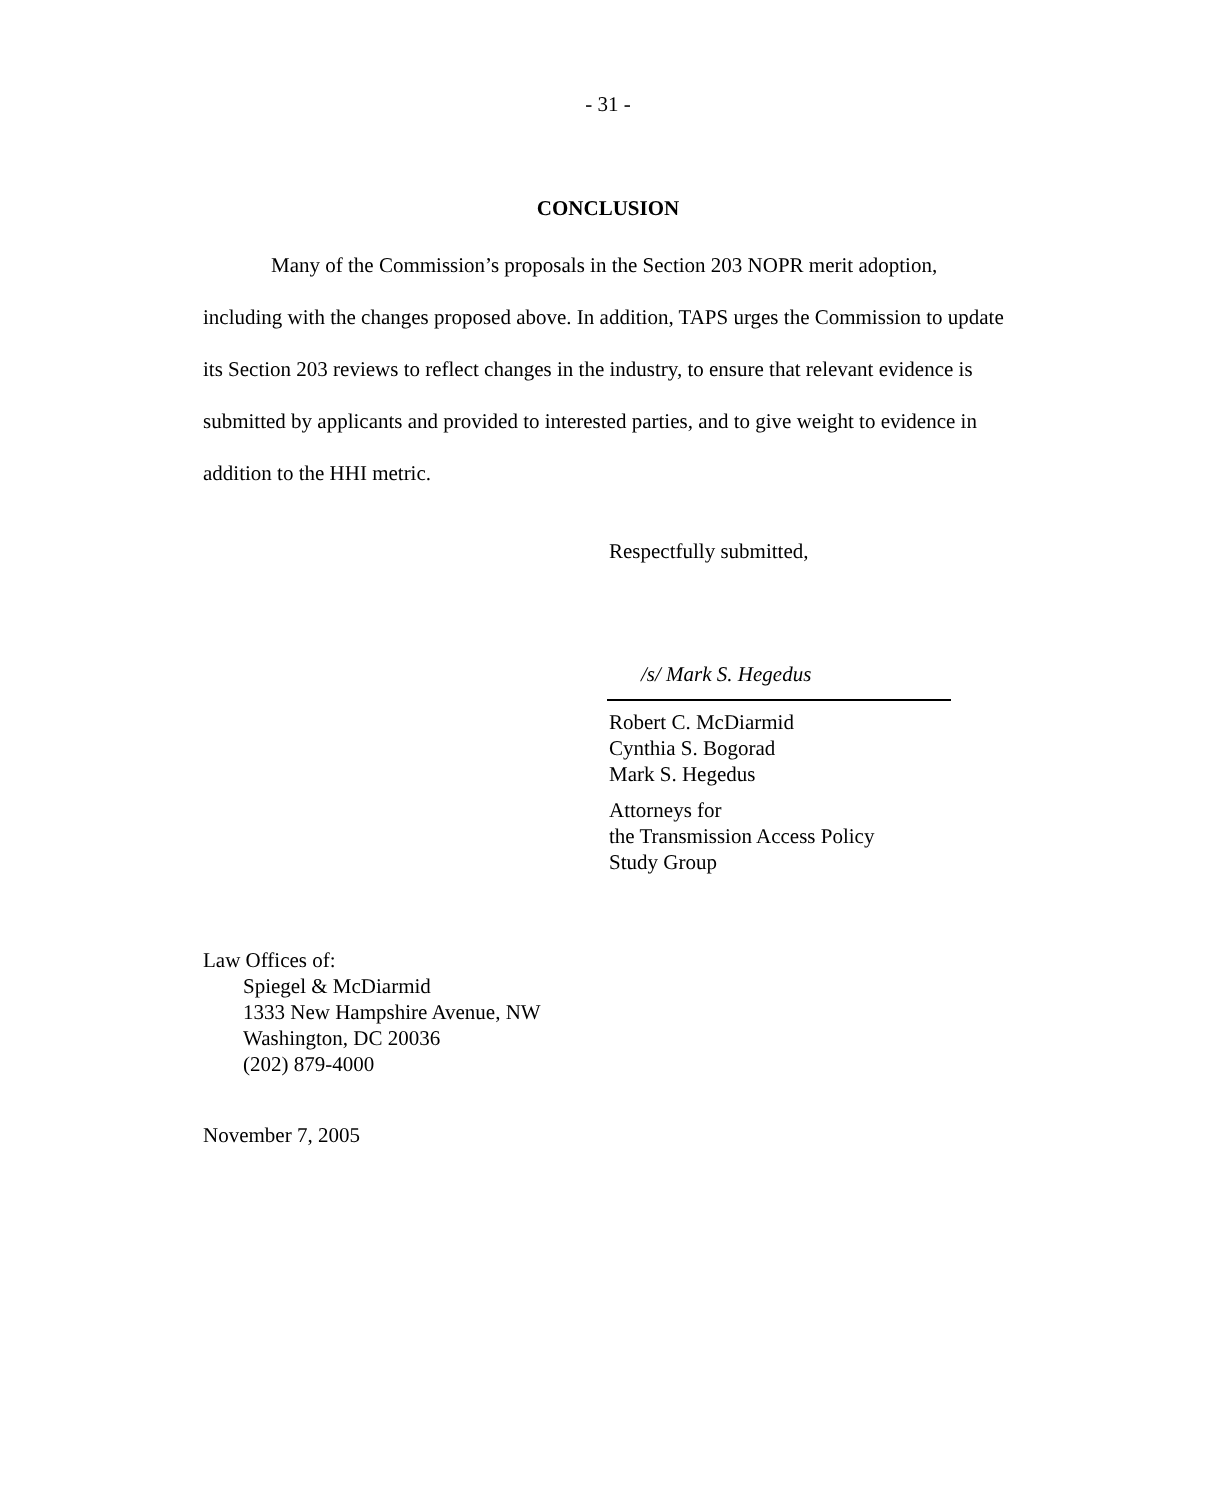- 31 -
CONCLUSION
Many of the Commission’s proposals in the Section 203 NOPR merit adoption, including with the changes proposed above. In addition, TAPS urges the Commission to update its Section 203 reviews to reflect changes in the industry, to ensure that relevant evidence is submitted by applicants and provided to interested parties, and to give weight to evidence in addition to the HHI metric.
Respectfully submitted,
/s/ Mark S. Hegedus
Robert C. McDiarmid
Cynthia S. Bogorad
Mark S. Hegedus
Attorneys for
the Transmission Access Policy
Study Group
Law Offices of:
Spiegel & McDiarmid
1333 New Hampshire Avenue, NW
Washington, DC 20036
(202) 879-4000
November 7, 2005